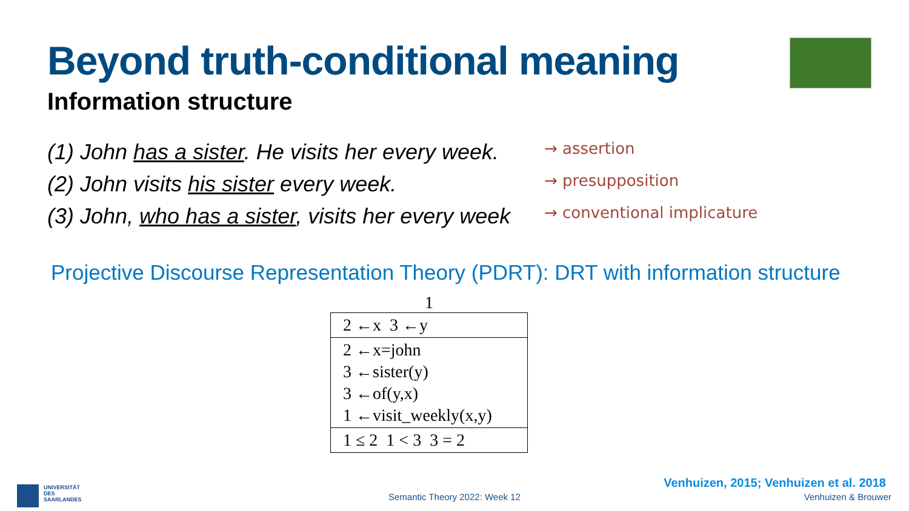Beyond truth-conditional meaning
Information structure
(1) John has a sister. He visits her every week. → assertion
(2) John visits his sister every week. → presupposition
(3) John, who has a sister, visits her every week → conventional implicature
Projective Discourse Representation Theory (PDRT): DRT with information structure
1
| 2 ←x 3 ←y |
| 2 ←x=john 3 ←sister(y) 3 ←of(y,x) 1 ←visit_weekly(x,y) |
| 1 ≤ 2 1 < 3 3 = 2 |
UNIVERSITÄT
DES
SAARLANDES
Semantic Theory 2022: Week 12
Venhuizen, 2015; Venhuizen et al. 2018
Venhuizen & Brouwer